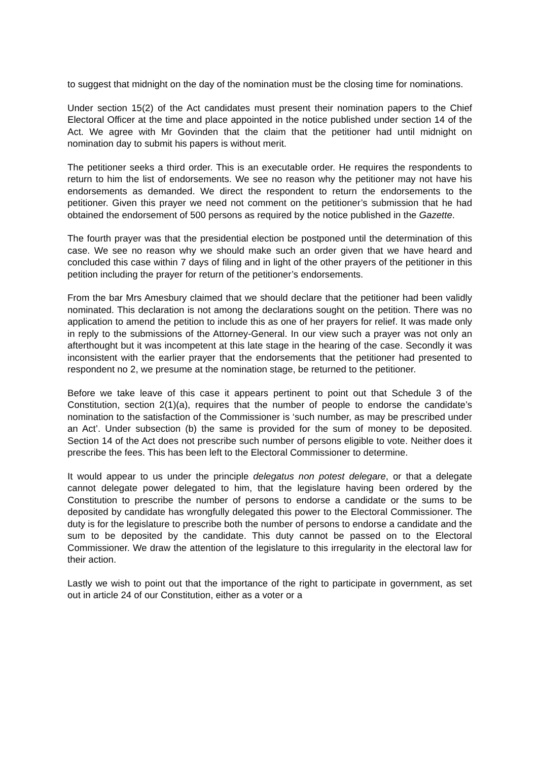to suggest that midnight on the day of the nomination must be the closing time for nominations.
Under section 15(2) of the Act candidates must present their nomination papers to the Chief Electoral Officer at the time and place appointed in the notice published under section 14 of the Act. We agree with Mr Govinden that the claim that the petitioner had until midnight on nomination day to submit his papers is without merit.
The petitioner seeks a third order. This is an executable order. He requires the respondents to return to him the list of endorsements. We see no reason why the petitioner may not have his endorsements as demanded. We direct the respondent to return the endorsements to the petitioner. Given this prayer we need not comment on the petitioner’s submission that he had obtained the endorsement of 500 persons as required by the notice published in the Gazette.
The fourth prayer was that the presidential election be postponed until the determination of this case. We see no reason why we should make such an order given that we have heard and concluded this case within 7 days of filing and in light of the other prayers of the petitioner in this petition including the prayer for return of the petitioner’s endorsements.
From the bar Mrs Amesbury claimed that we should declare that the petitioner had been validly nominated. This declaration is not among the declarations sought on the petition. There was no application to amend the petition to include this as one of her prayers for relief. It was made only in reply to the submissions of the Attorney-General. In our view such a prayer was not only an afterthought but it was incompetent at this late stage in the hearing of the case. Secondly it was inconsistent with the earlier prayer that the endorsements that the petitioner had presented to respondent no 2, we presume at the nomination stage, be returned to the petitioner.
Before we take leave of this case it appears pertinent to point out that Schedule 3 of the Constitution, section 2(1)(a), requires that the number of people to endorse the candidate’s nomination to the satisfaction of the Commissioner is ‘such number, as may be prescribed under an Act’. Under subsection (b) the same is provided for the sum of money to be deposited. Section 14 of the Act does not prescribe such number of persons eligible to vote. Neither does it prescribe the fees. This has been left to the Electoral Commissioner to determine.
It would appear to us under the principle delegatus non potest delegare, or that a delegate cannot delegate power delegated to him, that the legislature having been ordered by the Constitution to prescribe the number of persons to endorse a candidate or the sums to be deposited by candidate has wrongfully delegated this power to the Electoral Commissioner. The duty is for the legislature to prescribe both the number of persons to endorse a candidate and the sum to be deposited by the candidate. This duty cannot be passed on to the Electoral Commissioner. We draw the attention of the legislature to this irregularity in the electoral law for their action.
Lastly we wish to point out that the importance of the right to participate in government, as set out in article 24 of our Constitution, either as a voter or a